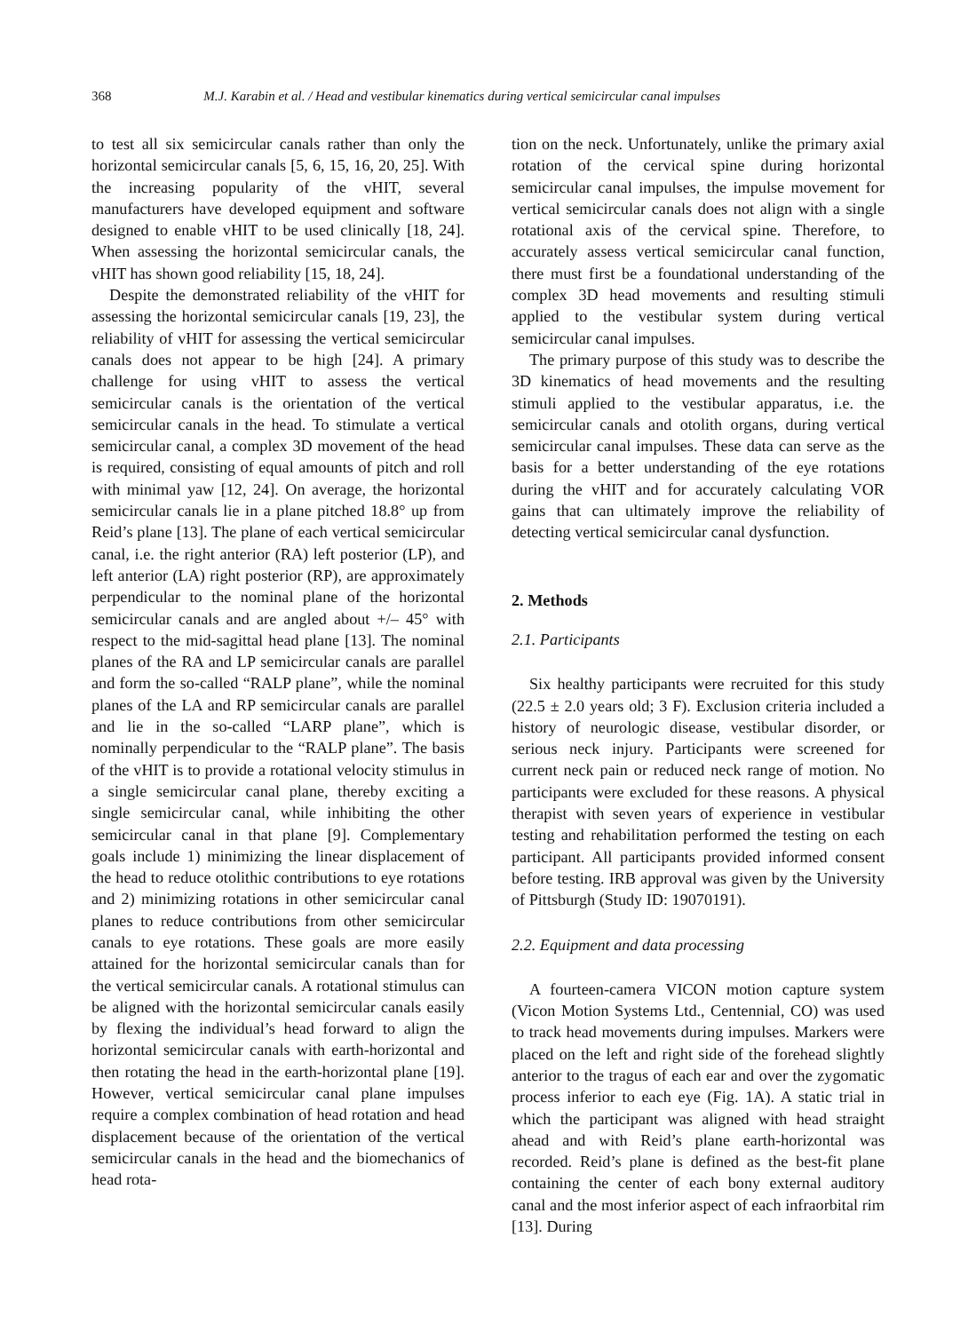368 M.J. Karabin et al. / Head and vestibular kinematics during vertical semicircular canal impulses
to test all six semicircular canals rather than only the horizontal semicircular canals [5, 6, 15, 16, 20, 25]. With the increasing popularity of the vHIT, several manufacturers have developed equipment and software designed to enable vHIT to be used clinically [18, 24]. When assessing the horizontal semicircular canals, the vHIT has shown good reliability [15, 18, 24].
Despite the demonstrated reliability of the vHIT for assessing the horizontal semicircular canals [19, 23], the reliability of vHIT for assessing the vertical semicircular canals does not appear to be high [24]. A primary challenge for using vHIT to assess the vertical semicircular canals is the orientation of the vertical semicircular canals in the head. To stimulate a vertical semicircular canal, a complex 3D movement of the head is required, consisting of equal amounts of pitch and roll with minimal yaw [12, 24]. On average, the horizontal semicircular canals lie in a plane pitched 18.8° up from Reid’s plane [13]. The plane of each vertical semicircular canal, i.e. the right anterior (RA) left posterior (LP), and left anterior (LA) right posterior (RP), are approximately perpendicular to the nominal plane of the horizontal semicircular canals and are angled about +/– 45° with respect to the mid-sagittal head plane [13]. The nominal planes of the RA and LP semicircular canals are parallel and form the so-called “RALP plane”, while the nominal planes of the LA and RP semicircular canals are parallel and lie in the so-called “LARP plane”, which is nominally perpendicular to the “RALP plane”. The basis of the vHIT is to provide a rotational velocity stimulus in a single semicircular canal plane, thereby exciting a single semicircular canal, while inhibiting the other semicircular canal in that plane [9]. Complementary goals include 1) minimizing the linear displacement of the head to reduce otolithic contributions to eye rotations and 2) minimizing rotations in other semicircular canal planes to reduce contributions from other semicircular canals to eye rotations. These goals are more easily attained for the horizontal semicircular canals than for the vertical semicircular canals. A rotational stimulus can be aligned with the horizontal semicircular canals easily by flexing the individual’s head forward to align the horizontal semicircular canals with earth-horizontal and then rotating the head in the earth-horizontal plane [19]. However, vertical semicircular canal plane impulses require a complex combination of head rotation and head displacement because of the orientation of the vertical semicircular canals in the head and the biomechanics of head rota-
tion on the neck. Unfortunately, unlike the primary axial rotation of the cervical spine during horizontal semicircular canal impulses, the impulse movement for vertical semicircular canals does not align with a single rotational axis of the cervical spine. Therefore, to accurately assess vertical semicircular canal function, there must first be a foundational understanding of the complex 3D head movements and resulting stimuli applied to the vestibular system during vertical semicircular canal impulses.
The primary purpose of this study was to describe the 3D kinematics of head movements and the resulting stimuli applied to the vestibular apparatus, i.e. the semicircular canals and otolith organs, during vertical semicircular canal impulses. These data can serve as the basis for a better understanding of the eye rotations during the vHIT and for accurately calculating VOR gains that can ultimately improve the reliability of detecting vertical semicircular canal dysfunction.
2. Methods
2.1. Participants
Six healthy participants were recruited for this study (22.5 ± 2.0 years old; 3 F). Exclusion criteria included a history of neurologic disease, vestibular disorder, or serious neck injury. Participants were screened for current neck pain or reduced neck range of motion. No participants were excluded for these reasons. A physical therapist with seven years of experience in vestibular testing and rehabilitation performed the testing on each participant. All participants provided informed consent before testing. IRB approval was given by the University of Pittsburgh (Study ID: 19070191).
2.2. Equipment and data processing
A fourteen-camera VICON motion capture system (Vicon Motion Systems Ltd., Centennial, CO) was used to track head movements during impulses. Markers were placed on the left and right side of the forehead slightly anterior to the tragus of each ear and over the zygomatic process inferior to each eye (Fig. 1A). A static trial in which the participant was aligned with head straight ahead and with Reid’s plane earth-horizontal was recorded. Reid’s plane is defined as the best-fit plane containing the center of each bony external auditory canal and the most inferior aspect of each infraorbital rim [13]. During